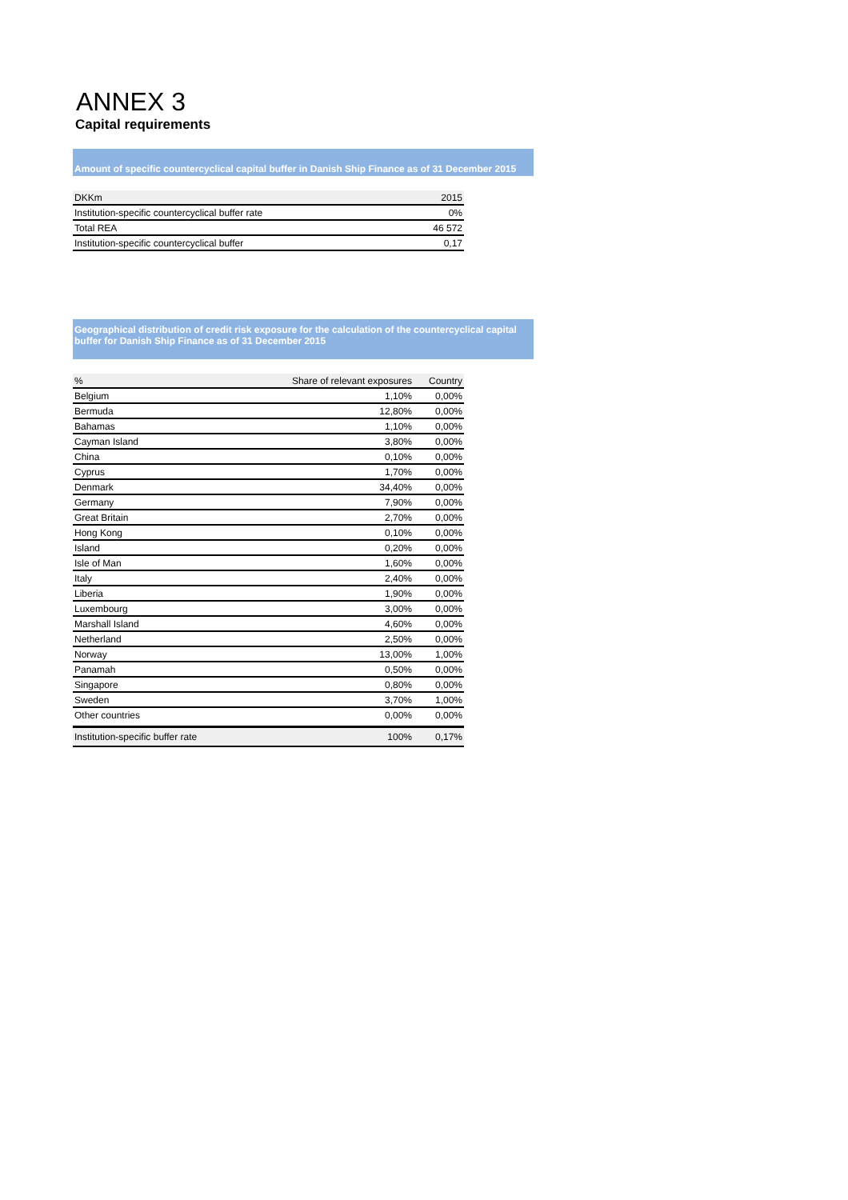ANNEX 3
Capital requirements
Amount of specific countercyclical capital buffer in Danish Ship Finance as of 31 December 2015
| DKKm | 2015 |
| --- | --- |
| Institution-specific countercyclical buffer rate | 0% |
| Total REA | 46 572 |
| Institution-specific countercyclical buffer | 0,17 |
Geographical distribution of credit risk exposure for the calculation of the countercyclical capital buffer for Danish Ship Finance as of 31 December 2015
| % | Share of relevant exposures | Country |
| --- | --- | --- |
| Belgium | 1,10% | 0,00% |
| Bermuda | 12,80% | 0,00% |
| Bahamas | 1,10% | 0,00% |
| Cayman Island | 3,80% | 0,00% |
| China | 0,10% | 0,00% |
| Cyprus | 1,70% | 0,00% |
| Denmark | 34,40% | 0,00% |
| Germany | 7,90% | 0,00% |
| Great Britain | 2,70% | 0,00% |
| Hong Kong | 0,10% | 0,00% |
| Island | 0,20% | 0,00% |
| Isle of Man | 1,60% | 0,00% |
| Italy | 2,40% | 0,00% |
| Liberia | 1,90% | 0,00% |
| Luxembourg | 3,00% | 0,00% |
| Marshall Island | 4,60% | 0,00% |
| Netherland | 2,50% | 0,00% |
| Norway | 13,00% | 1,00% |
| Panamah | 0,50% | 0,00% |
| Singapore | 0,80% | 0,00% |
| Sweden | 3,70% | 1,00% |
| Other countries | 0,00% | 0,00% |
| Institution-specific buffer rate | 100% | 0,17% |